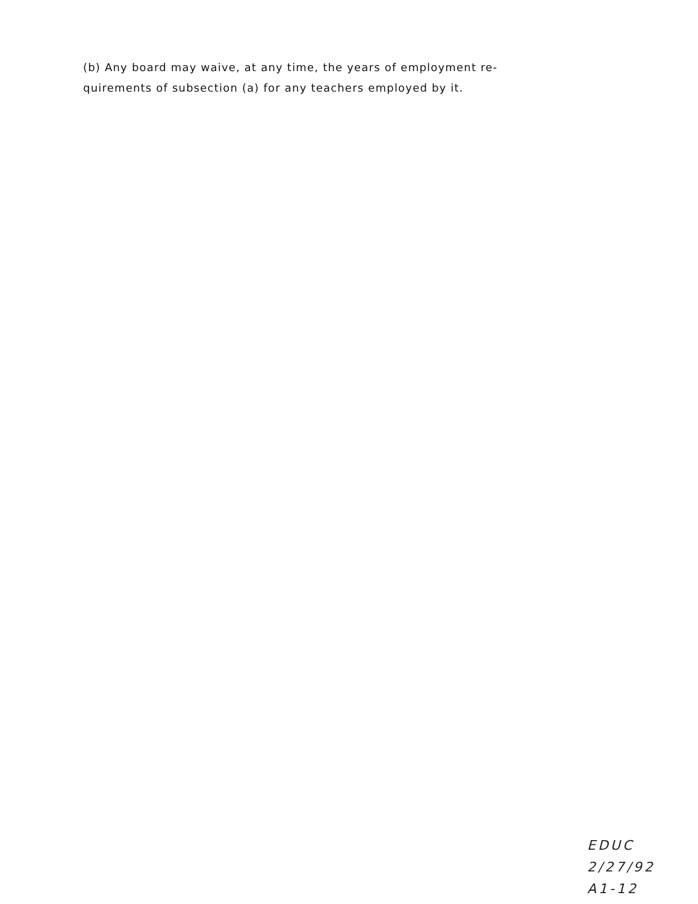(b) Any board may waive, at any time, the years of employment re- quirements of subsection (a) for any teachers employed by it.
EDUC
2/27/92
A1-12